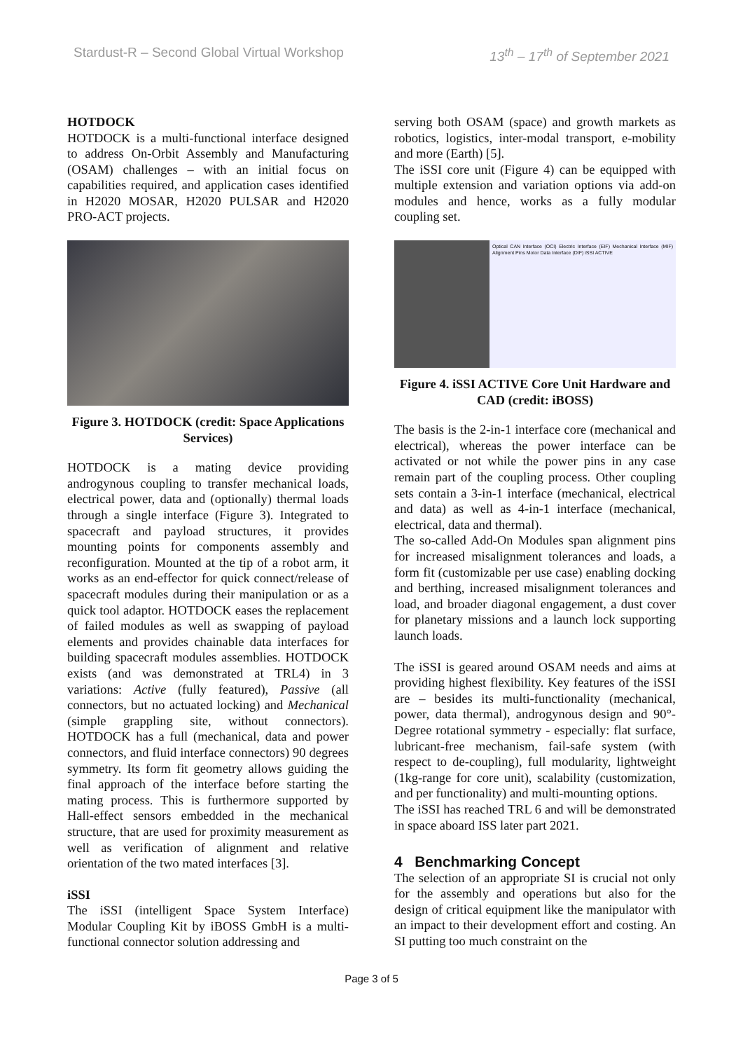Stardust-R – Second Global Virtual Workshop 13<sup>th</sup> – 17<sup>th</sup> of September 2021
HOTDOCK
HOTDOCK is a multi-functional interface designed to address On-Orbit Assembly and Manufacturing (OSAM) challenges – with an initial focus on capabilities required, and application cases identified in H2020 MOSAR, H2020 PULSAR and H2020 PRO-ACT projects.
Figure 3. HOTDOCK (credit: Space Applications Services)
HOTDOCK is a mating device providing androgynous coupling to transfer mechanical loads, electrical power, data and (optionally) thermal loads through a single interface (Figure 3). Integrated to spacecraft and payload structures, it provides mounting points for components assembly and reconfiguration. Mounted at the tip of a robot arm, it works as an end-effector for quick connect/release of spacecraft modules during their manipulation or as a quick tool adaptor. HOTDOCK eases the replacement of failed modules as well as swapping of payload elements and provides chainable data interfaces for building spacecraft modules assemblies. HOTDOCK exists (and was demonstrated at TRL4) in 3 variations: Active (fully featured), Passive (all connectors, but no actuated locking) and Mechanical (simple grappling site, without connectors). HOTDOCK has a full (mechanical, data and power connectors, and fluid interface connectors) 90 degrees symmetry. Its form fit geometry allows guiding the final approach of the interface before starting the mating process. This is furthermore supported by Hall-effect sensors embedded in the mechanical structure, that are used for proximity measurement as well as verification of alignment and relative orientation of the two mated interfaces [3].
iSSI
The iSSI (intelligent Space System Interface) Modular Coupling Kit by iBOSS GmbH is a multi-functional connector solution addressing and
serving both OSAM (space) and growth markets as robotics, logistics, inter-modal transport, e-mobility and more (Earth) [5].
The iSSI core unit (Figure 4) can be equipped with multiple extension and variation options via add-on modules and hence, works as a fully modular coupling set.
Optical CAN Interface (OCI) Electric Interface (EIF) Mechanical Interface (MIF) Alignment Pins Motor Data Interface (DIF) iSSI ACTIVE
Figure 4. iSSI ACTIVE Core Unit Hardware and CAD (credit: iBOSS)
The basis is the 2-in-1 interface core (mechanical and electrical), whereas the power interface can be activated or not while the power pins in any case remain part of the coupling process. Other coupling sets contain a 3-in-1 interface (mechanical, electrical and data) as well as 4-in-1 interface (mechanical, electrical, data and thermal).
The so-called Add-On Modules span alignment pins for increased misalignment tolerances and loads, a form fit (customizable per use case) enabling docking and berthing, increased misalignment tolerances and load, and broader diagonal engagement, a dust cover for planetary missions and a launch lock supporting launch loads.
The iSSI is geared around OSAM needs and aims at providing highest flexibility. Key features of the iSSI are – besides its multi-functionality (mechanical, power, data thermal), androgynous design and 90°-Degree rotational symmetry - especially: flat surface, lubricant-free mechanism, fail-safe system (with respect to de-coupling), full modularity, lightweight (1kg-range for core unit), scalability (customization, and per functionality) and multi-mounting options.
The iSSI has reached TRL 6 and will be demonstrated in space aboard ISS later part 2021.
4 Benchmarking Concept
The selection of an appropriate SI is crucial not only for the assembly and operations but also for the design of critical equipment like the manipulator with an impact to their development effort and costing. An SI putting too much constraint on the
Page 3 of 5